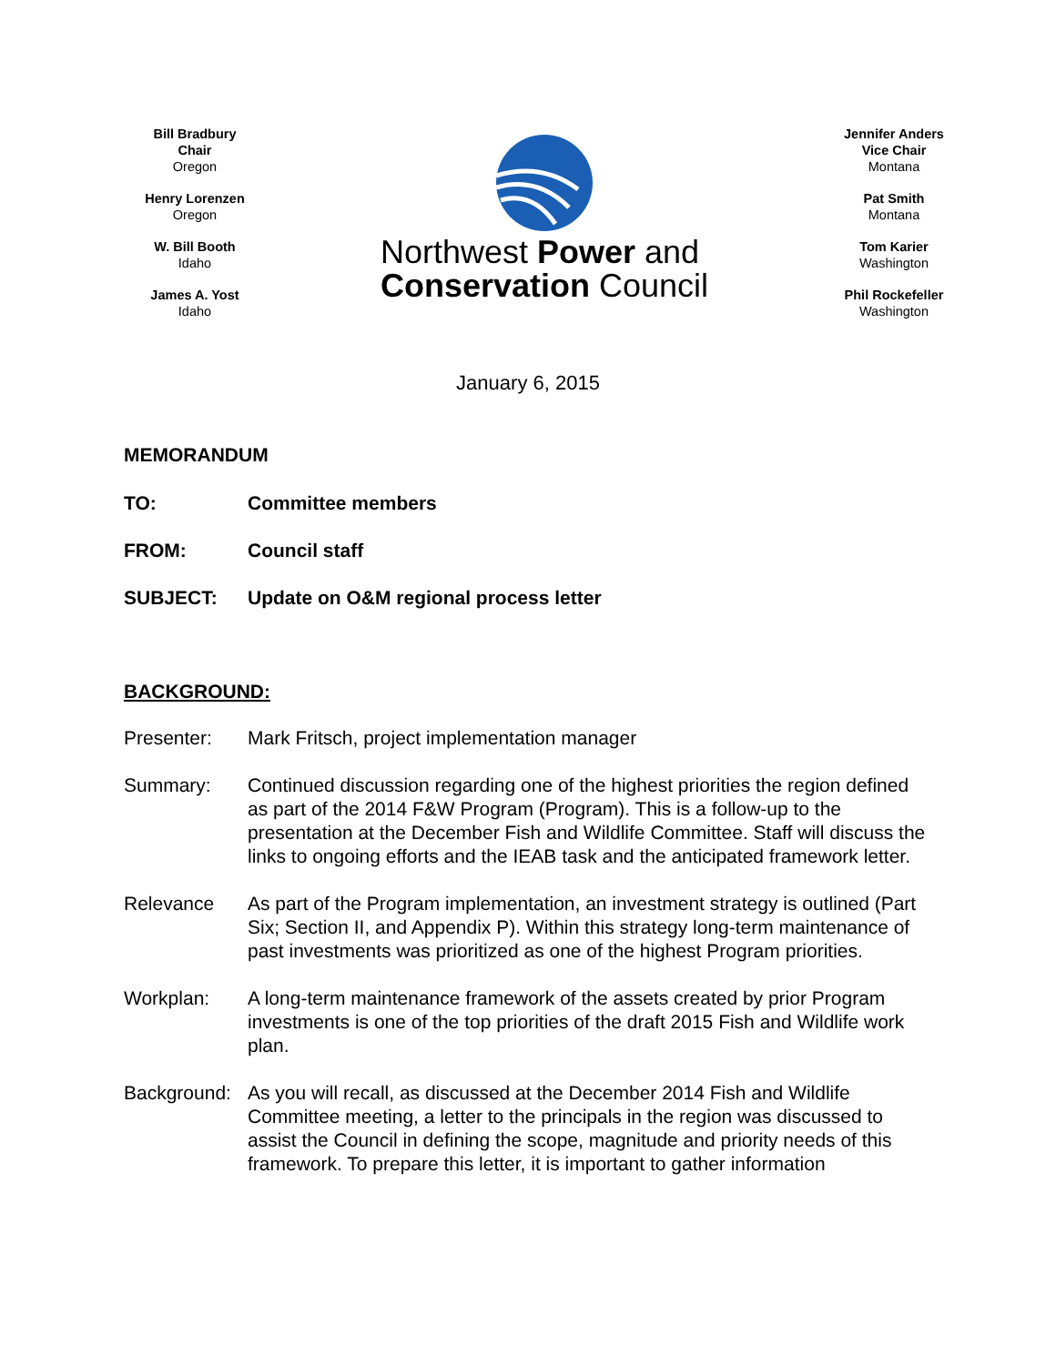Bill Bradbury
Chair
Oregon
Henry Lorenzen
Oregon
W. Bill Booth
Idaho
James A. Yost
Idaho
Northwest Power and
Conservation Council
Jennifer Anders
Vice Chair
Montana
Pat Smith
Montana
Tom Karier
Washington
Phil Rockefeller
Washington
January 6, 2015
MEMORANDUM
TO: Committee members
FROM: Council staff
SUBJECT: Update on O&M regional process letter
BACKGROUND:
Presenter: Mark Fritsch, project implementation manager
Summary: Continued discussion regarding one of the highest priorities the region defined as part of the 2014 F&W Program (Program). This is a follow-up to the presentation at the December Fish and Wildlife Committee. Staff will discuss the links to ongoing efforts and the IEAB task and the anticipated framework letter.
Relevance As part of the Program implementation, an investment strategy is outlined (Part Six; Section II, and Appendix P). Within this strategy long-term maintenance of past investments was prioritized as one of the highest Program priorities.
Workplan: A long-term maintenance framework of the assets created by prior Program investments is one of the top priorities of the draft 2015 Fish and Wildlife work plan.
Background: As you will recall, as discussed at the December 2014 Fish and Wildlife Committee meeting, a letter to the principals in the region was discussed to assist the Council in defining the scope, magnitude and priority needs of this framework. To prepare this letter, it is important to gather information